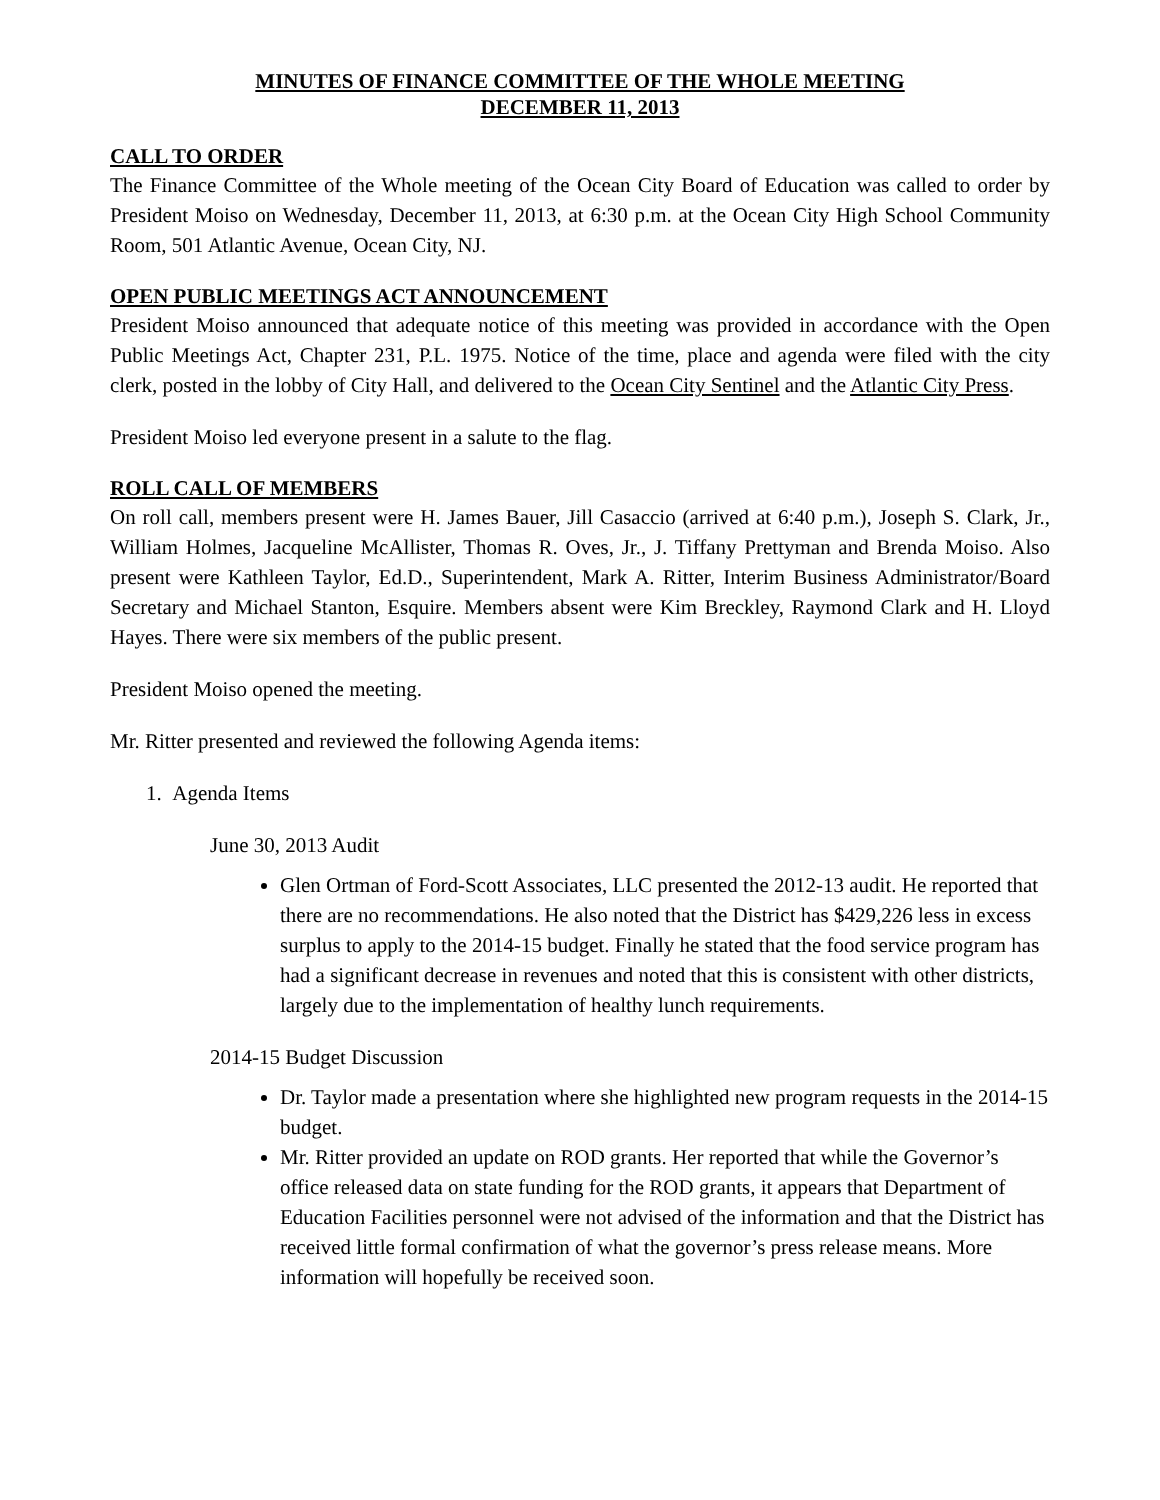MINUTES OF FINANCE COMMITTEE OF THE WHOLE MEETING
DECEMBER 11, 2013
CALL TO ORDER
The Finance Committee of the Whole meeting of the Ocean City Board of Education was called to order by President Moiso on Wednesday, December 11, 2013, at 6:30 p.m. at the Ocean City High School Community Room, 501 Atlantic Avenue, Ocean City, NJ.
OPEN PUBLIC MEETINGS ACT ANNOUNCEMENT
President Moiso announced that adequate notice of this meeting was provided in accordance with the Open Public Meetings Act, Chapter 231, P.L. 1975. Notice of the time, place and agenda were filed with the city clerk, posted in the lobby of City Hall, and delivered to the Ocean City Sentinel and the Atlantic City Press.
President Moiso led everyone present in a salute to the flag.
ROLL CALL OF MEMBERS
On roll call, members present were H. James Bauer, Jill Casaccio (arrived at 6:40 p.m.), Joseph S. Clark, Jr., William Holmes, Jacqueline McAllister, Thomas R. Oves, Jr., J. Tiffany Prettyman and Brenda Moiso. Also present were Kathleen Taylor, Ed.D., Superintendent, Mark A. Ritter, Interim Business Administrator/Board Secretary and Michael Stanton, Esquire. Members absent were Kim Breckley, Raymond Clark and H. Lloyd Hayes. There were six members of the public present.
President Moiso opened the meeting.
Mr. Ritter presented and reviewed the following Agenda items:
1. Agenda Items
June 30, 2013 Audit
Glen Ortman of Ford-Scott Associates, LLC presented the 2012-13 audit. He reported that there are no recommendations. He also noted that the District has $429,226 less in excess surplus to apply to the 2014-15 budget. Finally he stated that the food service program has had a significant decrease in revenues and noted that this is consistent with other districts, largely due to the implementation of healthy lunch requirements.
2014-15 Budget Discussion
Dr. Taylor made a presentation where she highlighted new program requests in the 2014-15 budget.
Mr. Ritter provided an update on ROD grants. Her reported that while the Governor’s office released data on state funding for the ROD grants, it appears that Department of Education Facilities personnel were not advised of the information and that the District has received little formal confirmation of what the governor’s press release means. More information will hopefully be received soon.